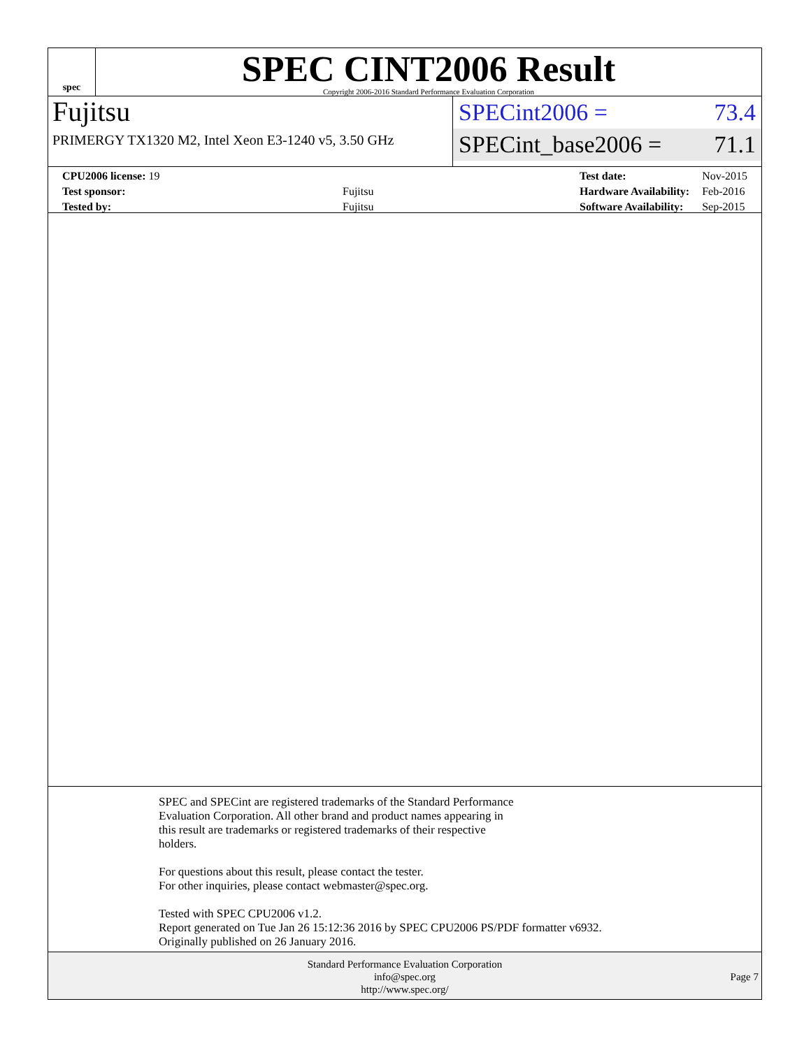spec
SPEC CINT2006 Result
Copyright 2006-2016 Standard Performance Evaluation Corporation
Fujitsu
PRIMERGY TX1320 M2, Intel Xeon E3-1240 v5, 3.50 GHz
SPECint2006 = 73.4
SPECint_base2006 = 71.1
| CPU2006 license: 19 | |
| Test sponsor: | Fujitsu |
| Tested by: | Fujitsu |
| Test date: | Nov-2015 |
| Hardware Availability: | Feb-2016 |
| Software Availability: | Sep-2015 |
SPEC and SPECint are registered trademarks of the Standard Performance
Evaluation Corporation. All other brand and product names appearing in
this result are trademarks or registered trademarks of their respective
holders.
For questions about this result, please contact the tester.
For other inquiries, please contact webmaster@spec.org.
Tested with SPEC CPU2006 v1.2.
Report generated on Tue Jan 26 15:12:36 2016 by SPEC CPU2006 PS/PDF formatter v6932.
Originally published on 26 January 2016.
Standard Performance Evaluation Corporation
info@spec.org
http://www.spec.org/
Page 7